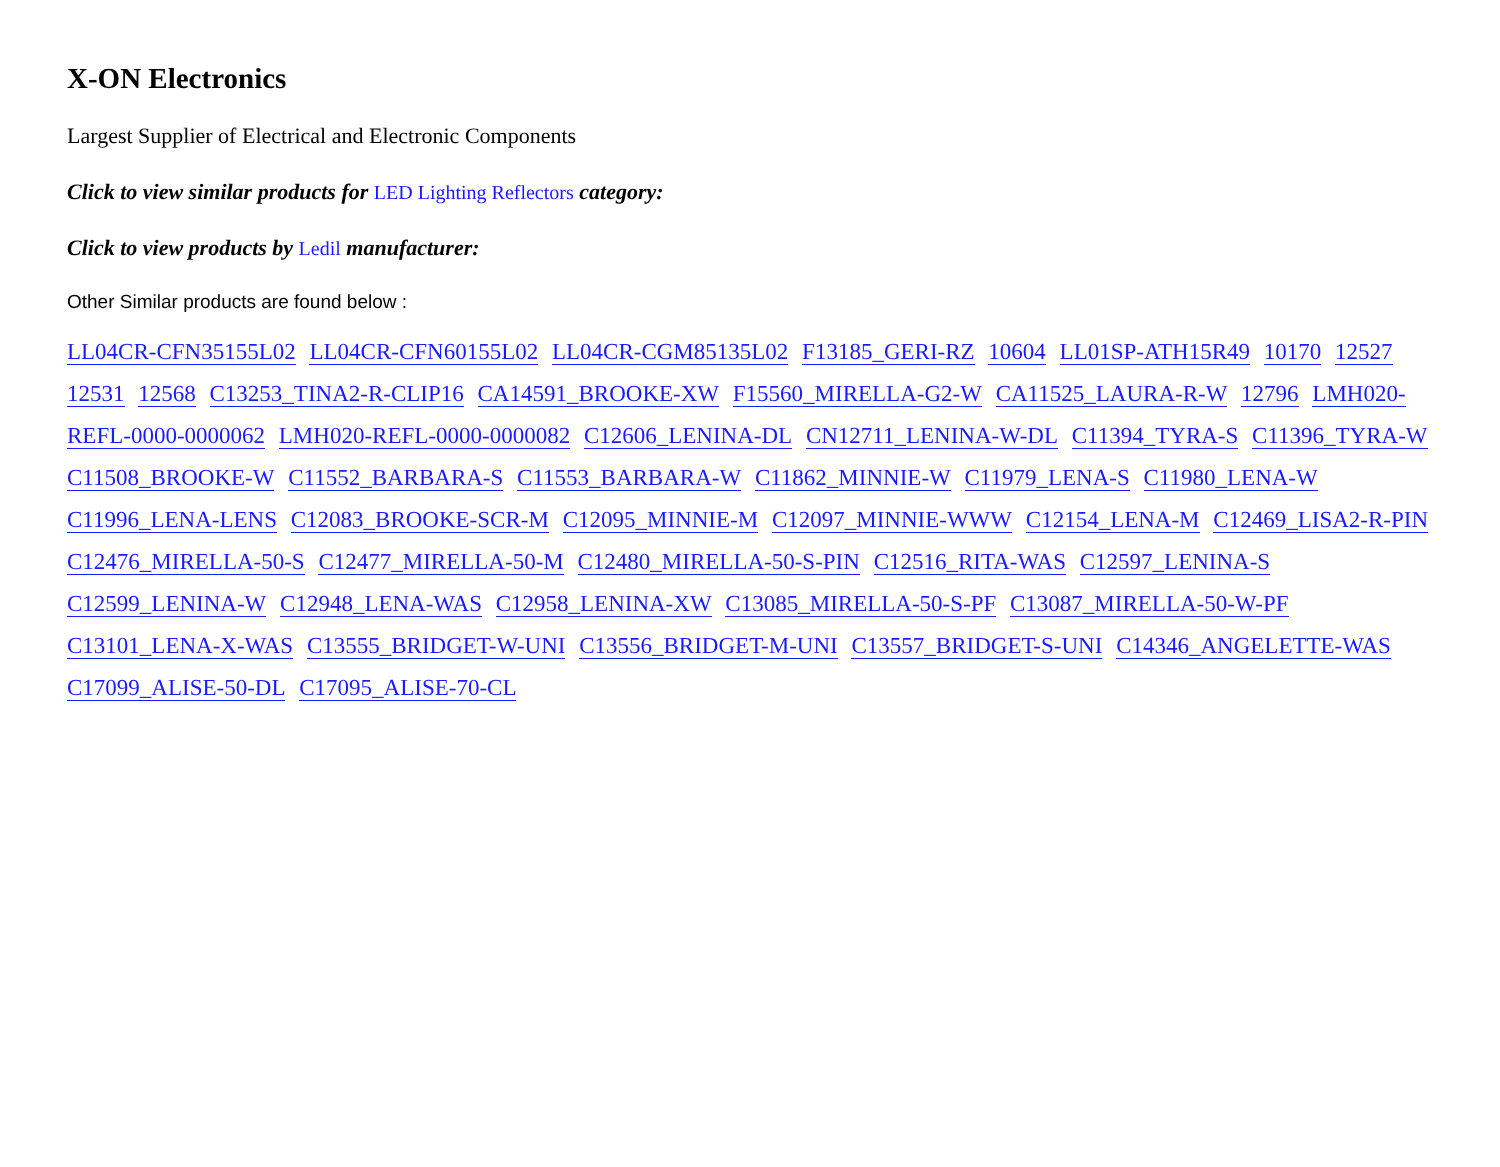X-ON Electronics
Largest Supplier of Electrical and Electronic Components
Click to view similar products for LED Lighting Reflectors category:
Click to view products by Ledil manufacturer:
Other Similar products are found below :
LL04CR-CFN35155L02 LL04CR-CFN60155L02 LL04CR-CGM85135L02 F13185_GERI-RZ 10604 LL01SP-ATH15R49 10170 12527 12531 12568 C13253_TINA2-R-CLIP16 CA14591_BROOKE-XW F15560_MIRELLA-G2-W CA11525_LAURA-R-W 12796 LMH020-REFL-0000-0000062 LMH020-REFL-0000-0000082 C12606_LENINA-DL CN12711_LENINA-W-DL C11394_TYRA-S C11396_TYRA-W C11508_BROOKE-W C11552_BARBARA-S C11553_BARBARA-W C11862_MINNIE-W C11979_LENA-S C11980_LENA-W C11996_LENA-LENS C12083_BROOKE-SCR-M C12095_MINNIE-M C12097_MINNIE-WWW C12154_LENA-M C12469_LISA2-R-PIN C12476_MIRELLA-50-S C12477_MIRELLA-50-M C12480_MIRELLA-50-S-PIN C12516_RITA-WAS C12597_LENINA-S C12599_LENINA-W C12948_LENA-WAS C12958_LENINA-XW C13085_MIRELLA-50-S-PF C13087_MIRELLA-50-W-PF C13101_LENA-X-WAS C13555_BRIDGET-W-UNI C13556_BRIDGET-M-UNI C13557_BRIDGET-S-UNI C14346_ANGELETTE-WAS C17099_ALISE-50-DL C17095_ALISE-70-CL